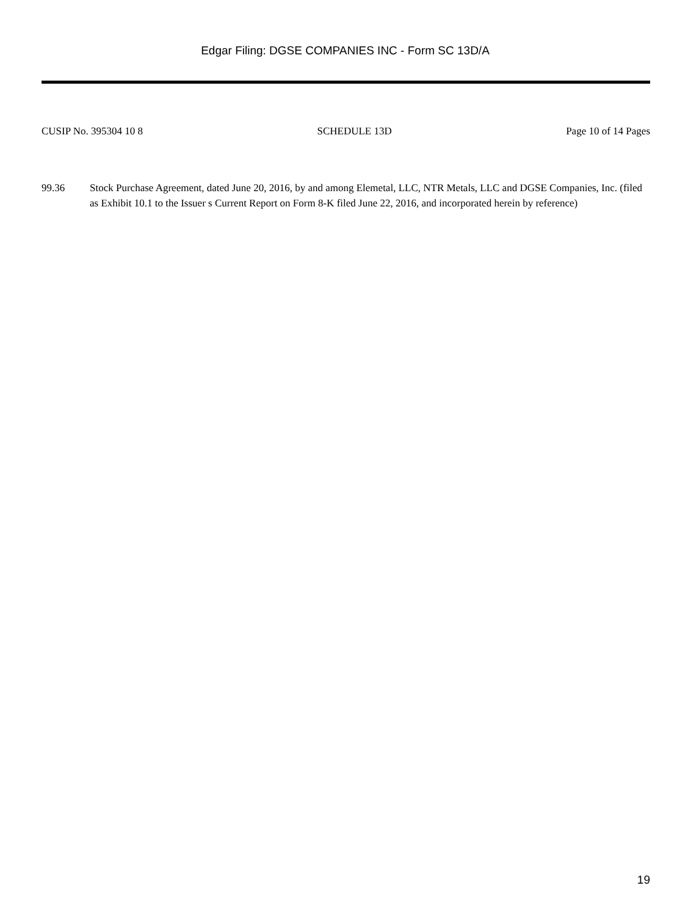Edgar Filing: DGSE COMPANIES INC - Form SC 13D/A
CUSIP No. 395304 10 8 SCHEDULE 13D Page 10 of 14 Pages
99.36 Stock Purchase Agreement, dated June 20, 2016, by and among Elemetal, LLC, NTR Metals, LLC and DGSE Companies, Inc. (filed as Exhibit 10.1 to the Issuer s Current Report on Form 8-K filed June 22, 2016, and incorporated herein by reference)
19